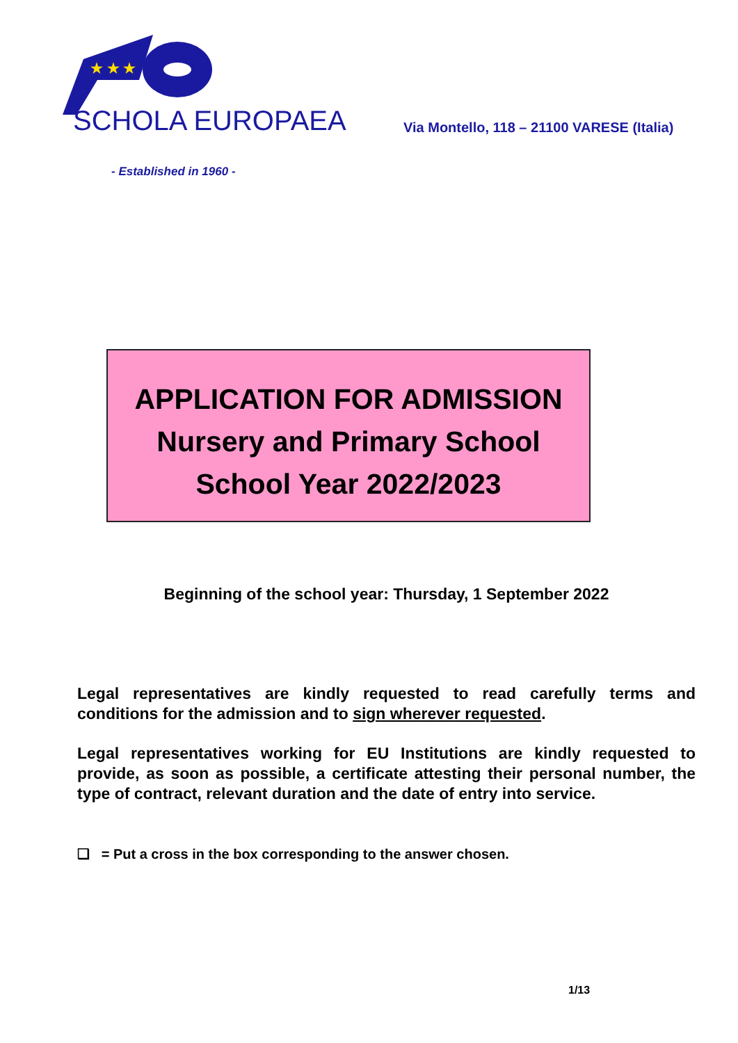★ ★ ★
SCHOLA EUROPAEA
Via Montello, 118 – 21100 VARESE (Italia)
- Established in 1960 -
APPLICATION FOR ADMISSION
Nursery and Primary School
School Year 2022/2023
Beginning of the school year: Thursday, 1 September 2022
Legal representatives are kindly requested to read carefully terms and conditions for the admission and to sign wherever requested.
Legal representatives working for EU Institutions are kindly requested to provide, as soon as possible, a certificate attesting their personal number, the type of contract, relevant duration and the date of entry into service.
❑ = Put a cross in the box corresponding to the answer chosen.
1/13